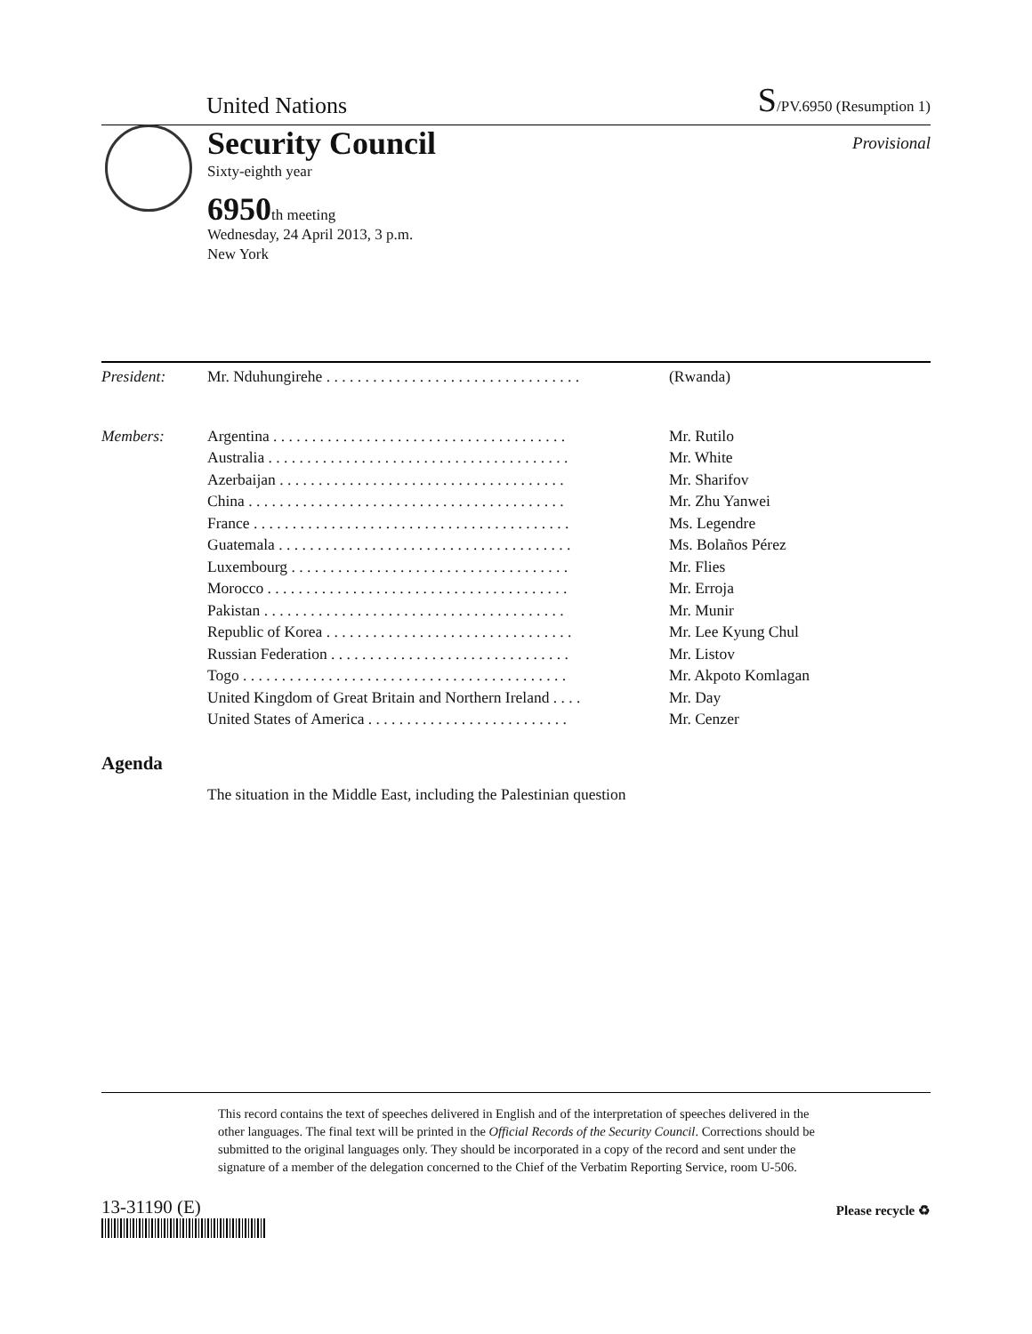United Nations
S/PV.6950 (Resumption 1)
Provisional
Security Council
Sixty-eighth year
6950th meeting
Wednesday, 24 April 2013, 3 p.m.
New York
| President: | Mr. Nduhungirehe . . . . . . . . . . . . . . . . . . . . . . . . . . . . . . . . . | (Rwanda) |
| Members: | Argentina . . . . . . . . . . . . . . . . . . . . . . . . . . . . . . . . . . . . . . | Mr. Rutilo |
| | Australia . . . . . . . . . . . . . . . . . . . . . . . . . . . . . . . . . . . . . . . | Mr. White |
| | Azerbaijan . . . . . . . . . . . . . . . . . . . . . . . . . . . . . . . . . . . . . | Mr. Sharifov |
| | China . . . . . . . . . . . . . . . . . . . . . . . . . . . . . . . . . . . . . . . . . | Mr. Zhu Yanwei |
| | France . . . . . . . . . . . . . . . . . . . . . . . . . . . . . . . . . . . . . . . . . | Ms. Legendre |
| | Guatemala . . . . . . . . . . . . . . . . . . . . . . . . . . . . . . . . . . . . . . | Ms. Bolaños Pérez |
| | Luxembourg . . . . . . . . . . . . . . . . . . . . . . . . . . . . . . . . . . . . | Mr. Flies |
| | Morocco . . . . . . . . . . . . . . . . . . . . . . . . . . . . . . . . . . . . . . . | Mr. Erroja |
| | Pakistan . . . . . . . . . . . . . . . . . . . . . . . . . . . . . . . . . . . . . . . | Mr. Munir |
| | Republic of Korea . . . . . . . . . . . . . . . . . . . . . . . . . . . . . . . . | Mr. Lee Kyung Chul |
| | Russian Federation . . . . . . . . . . . . . . . . . . . . . . . . . . . . . . . | Mr. Listov |
| | Togo . . . . . . . . . . . . . . . . . . . . . . . . . . . . . . . . . . . . . . . . . . | Mr. Akpoto Komlagan |
| | United Kingdom of Great Britain and Northern Ireland . . . . | Mr. Day |
| | United States of America . . . . . . . . . . . . . . . . . . . . . . . . . . | Mr. Cenzer |
Agenda
The situation in the Middle East, including the Palestinian question
This record contains the text of speeches delivered in English and of the interpretation of speeches delivered in the other languages. The final text will be printed in the Official Records of the Security Council. Corrections should be submitted to the original languages only. They should be incorporated in a copy of the record and sent under the signature of a member of the delegation concerned to the Chief of the Verbatim Reporting Service, room U-506.
13-31190 (E) Please recycle ♻